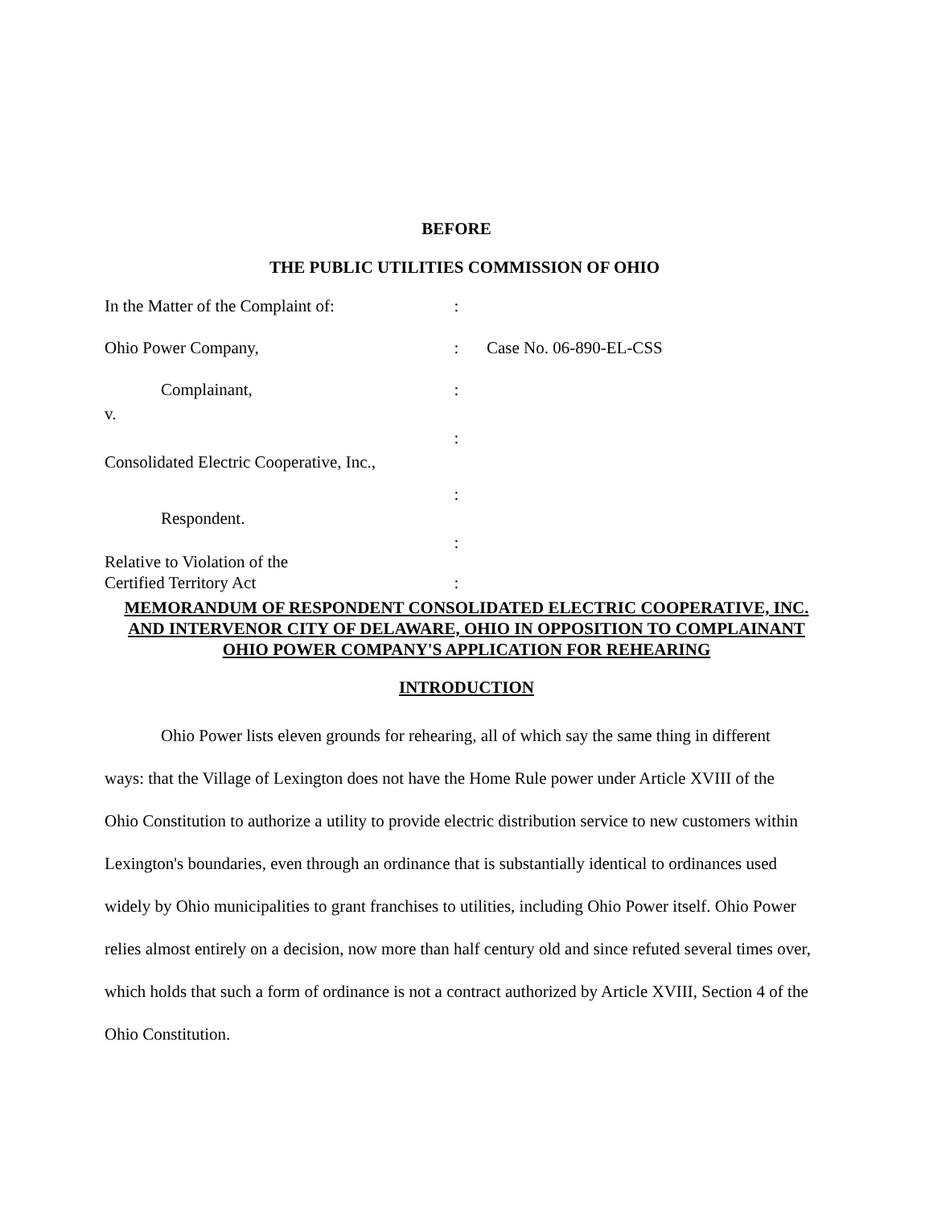BEFORE
THE PUBLIC UTILITIES COMMISSION OF OHIO
In the Matter of the Complaint of:
:
Ohio Power Company, : Case No. 06-890-EL-CSS
Complainant, :
v.
:
Consolidated Electric Cooperative, Inc.,
:
Respondent.
:
Relative to Violation of the
Certified Territory Act :
MEMORANDUM OF RESPONDENT CONSOLIDATED ELECTRIC COOPERATIVE, INC. AND INTERVENOR CITY OF DELAWARE, OHIO IN OPPOSITION TO COMPLAINANT OHIO POWER COMPANY'S APPLICATION FOR REHEARING
INTRODUCTION
Ohio Power lists eleven grounds for rehearing, all of which say the same thing in different ways: that the Village of Lexington does not have the Home Rule power under Article XVIII of the Ohio Constitution to authorize a utility to provide electric distribution service to new customers within Lexington's boundaries, even through an ordinance that is substantially identical to ordinances used widely by Ohio municipalities to grant franchises to utilities, including Ohio Power itself. Ohio Power relies almost entirely on a decision, now more than half century old and since refuted several times over, which holds that such a form of ordinance is not a contract authorized by Article XVIII, Section 4 of the Ohio Constitution.